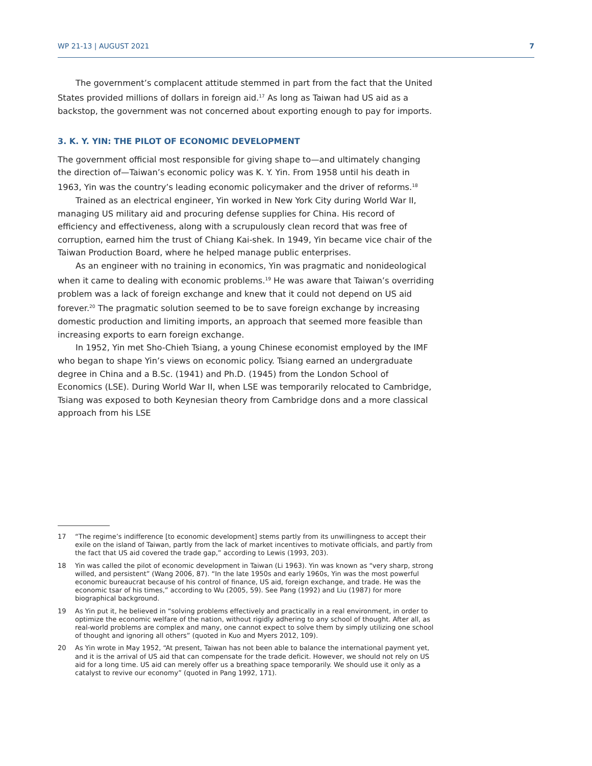WP 21-13 | AUGUST 2021 7
The government’s complacent attitude stemmed in part from the fact that the United States provided millions of dollars in foreign aid.<sup>17</sup> As long as Taiwan had US aid as a backstop, the government was not concerned about exporting enough to pay for imports.
3. K. Y. YIN: THE PILOT OF ECONOMIC DEVELOPMENT
The government official most responsible for giving shape to—and ultimately changing the direction of—Taiwan’s economic policy was K. Y. Yin. From 1958 until his death in 1963, Yin was the country’s leading economic policymaker and the driver of reforms.<sup>18</sup>
Trained as an electrical engineer, Yin worked in New York City during World War II, managing US military aid and procuring defense supplies for China. His record of efficiency and effectiveness, along with a scrupulously clean record that was free of corruption, earned him the trust of Chiang Kai-shek. In 1949, Yin became vice chair of the Taiwan Production Board, where he helped manage public enterprises.
As an engineer with no training in economics, Yin was pragmatic and nonideological when it came to dealing with economic problems.<sup>19</sup> He was aware that Taiwan’s overriding problem was a lack of foreign exchange and knew that it could not depend on US aid forever.<sup>20</sup> The pragmatic solution seemed to be to save foreign exchange by increasing domestic production and limiting imports, an approach that seemed more feasible than increasing exports to earn foreign exchange.
In 1952, Yin met Sho-Chieh Tsiang, a young Chinese economist employed by the IMF who began to shape Yin’s views on economic policy. Tsiang earned an undergraduate degree in China and a B.Sc. (1941) and Ph.D. (1945) from the London School of Economics (LSE). During World War II, when LSE was temporarily relocated to Cambridge, Tsiang was exposed to both Keynesian theory from Cambridge dons and a more classical approach from his LSE
17 “The regime’s indifference [to economic development] stems partly from its unwillingness to accept their exile on the island of Taiwan, partly from the lack of market incentives to motivate officials, and partly from the fact that US aid covered the trade gap,” according to Lewis (1993, 203).
18 Yin was called the pilot of economic development in Taiwan (Li 1963). Yin was known as “very sharp, strong willed, and persistent” (Wang 2006, 87). “In the late 1950s and early 1960s, Yin was the most powerful economic bureaucrat because of his control of finance, US aid, foreign exchange, and trade. He was the economic tsar of his times,” according to Wu (2005, 59). See Pang (1992) and Liu (1987) for more biographical background.
19 As Yin put it, he believed in “solving problems effectively and practically in a real environment, in order to optimize the economic welfare of the nation, without rigidly adhering to any school of thought. After all, as real-world problems are complex and many, one cannot expect to solve them by simply utilizing one school of thought and ignoring all others” (quoted in Kuo and Myers 2012, 109).
20 As Yin wrote in May 1952, “At present, Taiwan has not been able to balance the international payment yet, and it is the arrival of US aid that can compensate for the trade deficit. However, we should not rely on US aid for a long time. US aid can merely offer us a breathing space temporarily. We should use it only as a catalyst to revive our economy” (quoted in Pang 1992, 171).